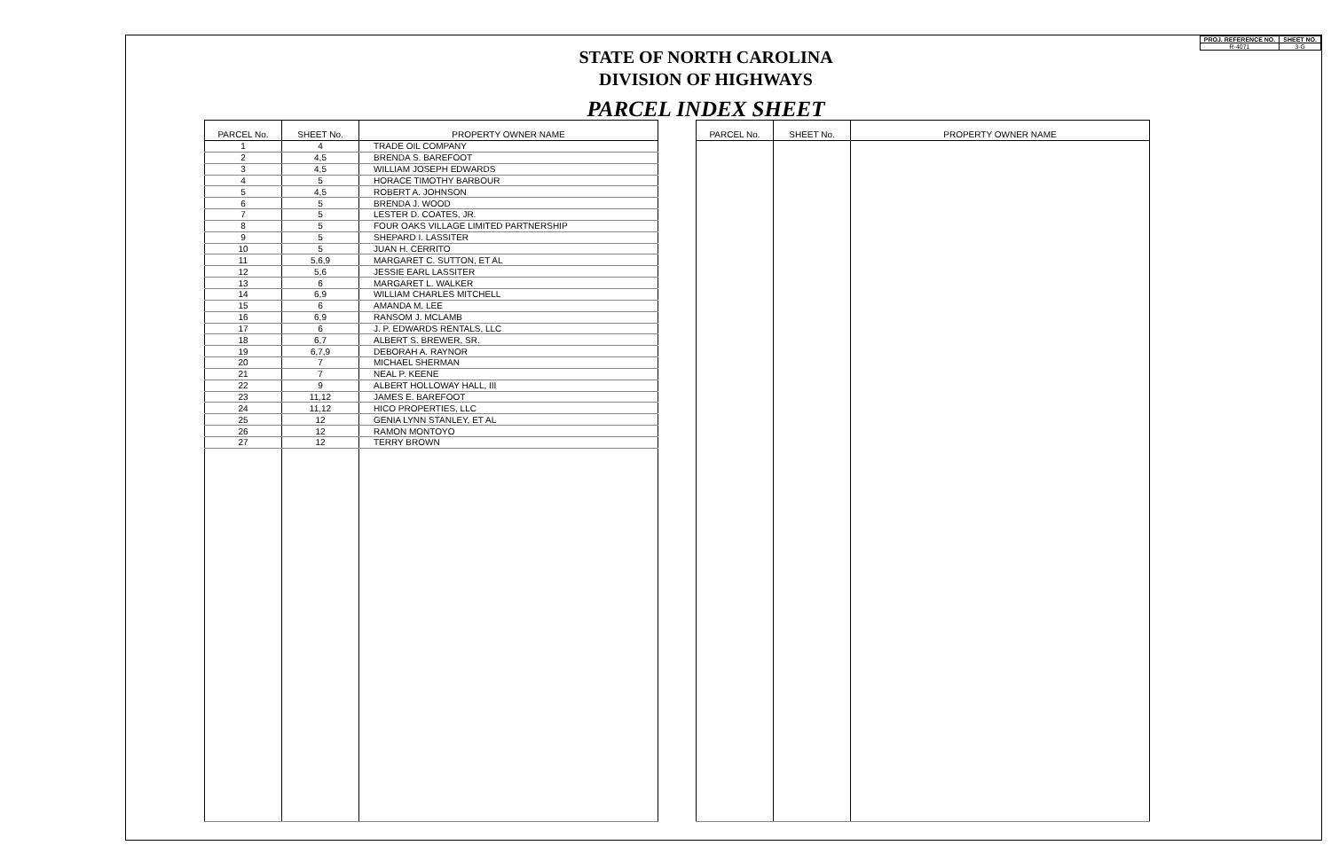| PROJ. REFERENCE NO. | SHEET NO. |
| R-4071 | 3-G |
STATE OF NORTH CAROLINA
DIVISION OF HIGHWAYS
PARCEL INDEX SHEET
| PARCEL No. | SHEET No. | PROPERTY OWNER NAME |
| --- | --- | --- |
| 1 | 4 | TRADE OIL COMPANY |
| 2 | 4,5 | BRENDA S. BAREFOOT |
| 3 | 4,5 | WILLIAM JOSEPH EDWARDS |
| 4 | 5 | HORACE TIMOTHY BARBOUR |
| 5 | 4,5 | ROBERT A. JOHNSON |
| 6 | 5 | BRENDA J. WOOD |
| 7 | 5 | LESTER D. COATES, JR. |
| 8 | 5 | FOUR OAKS VILLAGE LIMITED PARTNERSHIP |
| 9 | 5 | SHEPARD I. LASSITER |
| 10 | 5 | JUAN H. CERRITO |
| 11 | 5,6,9 | MARGARET C. SUTTON, ET AL |
| 12 | 5,6 | JESSIE EARL LASSITER |
| 13 | 6 | MARGARET L. WALKER |
| 14 | 6,9 | WILLIAM CHARLES MITCHELL |
| 15 | 6 | AMANDA M. LEE |
| 16 | 6,9 | RANSOM J. MCLAMB |
| 17 | 6 | J. P. EDWARDS RENTALS, LLC |
| 18 | 6,7 | ALBERT S. BREWER, SR. |
| 19 | 6,7,9 | DEBORAH A. RAYNOR |
| 20 | 7 | MICHAEL SHERMAN |
| 21 | 7 | NEAL P. KEENE |
| 22 | 9 | ALBERT HOLLOWAY HALL, III |
| 23 | 11,12 | JAMES E. BAREFOOT |
| 24 | 11,12 | HICO PROPERTIES, LLC |
| 25 | 12 | GENIA LYNN STANLEY, ET AL |
| 26 | 12 | RAMON MONTOYO |
| 27 | 12 | TERRY BROWN |
| PARCEL No. | SHEET No. | PROPERTY OWNER NAME |
| --- | --- | --- |